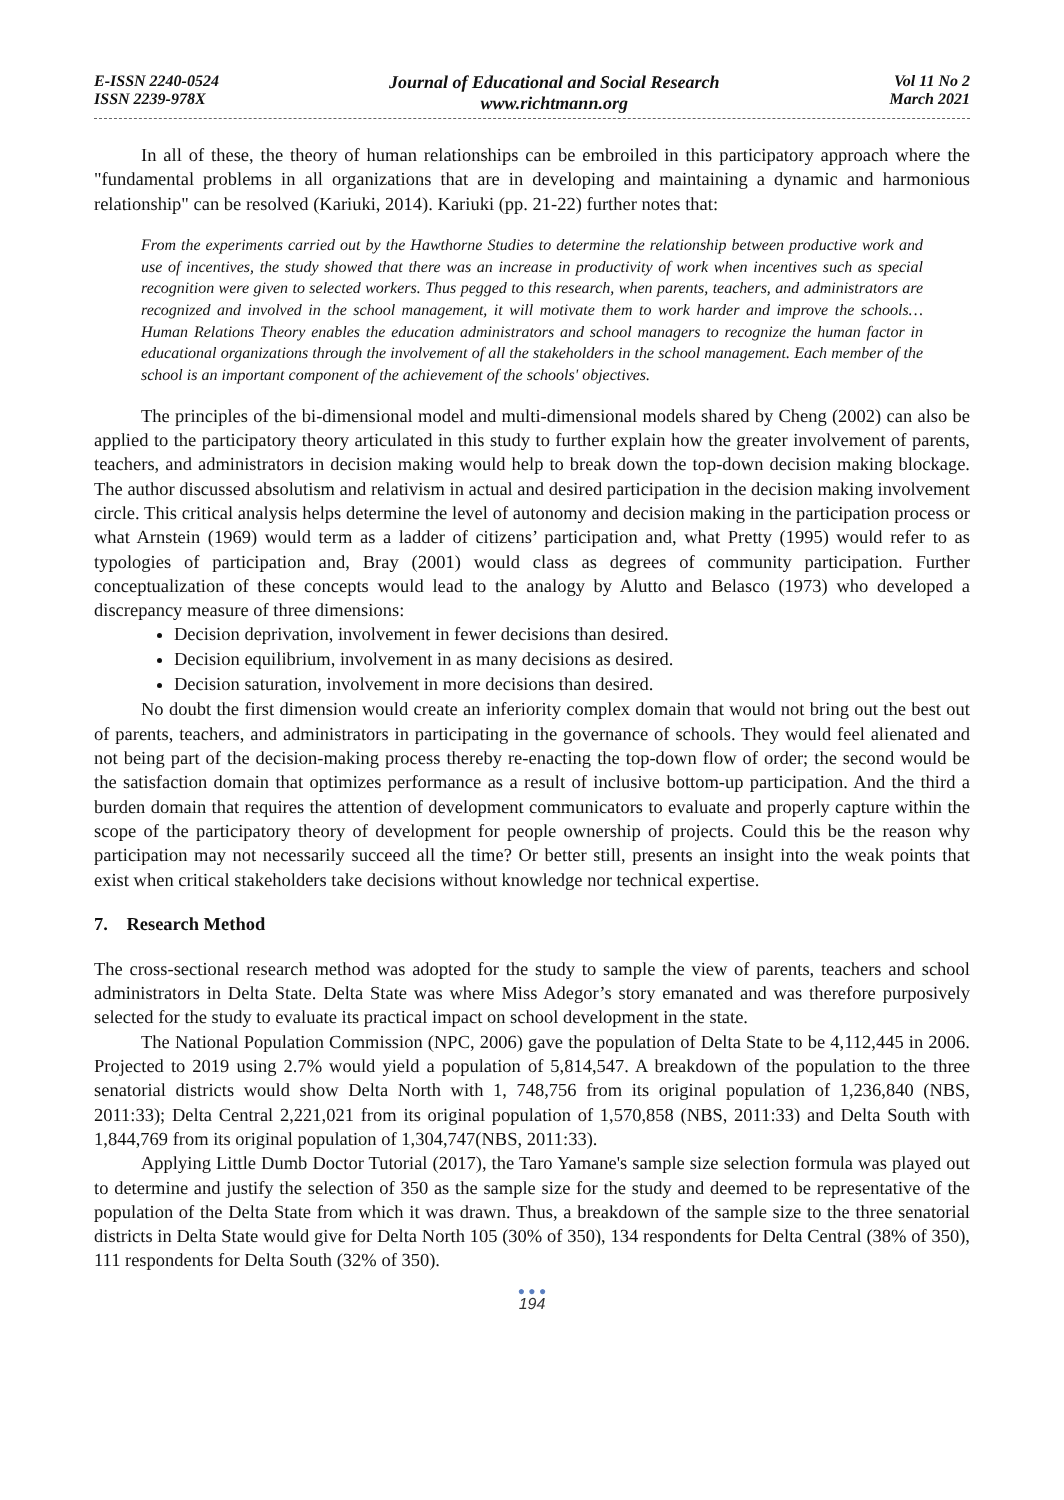E-ISSN 2240-0524
ISSN 2239-978X
Journal of Educational and Social Research
www.richtmann.org
Vol 11 No 2
March 2021
In all of these, the theory of human relationships can be embroiled in this participatory approach where the "fundamental problems in all organizations that are in developing and maintaining a dynamic and harmonious relationship" can be resolved (Kariuki, 2014). Kariuki (pp. 21-22) further notes that:
From the experiments carried out by the Hawthorne Studies to determine the relationship between productive work and use of incentives, the study showed that there was an increase in productivity of work when incentives such as special recognition were given to selected workers. Thus pegged to this research, when parents, teachers, and administrators are recognized and involved in the school management, it will motivate them to work harder and improve the schools… Human Relations Theory enables the education administrators and school managers to recognize the human factor in educational organizations through the involvement of all the stakeholders in the school management. Each member of the school is an important component of the achievement of the schools' objectives.
The principles of the bi-dimensional model and multi-dimensional models shared by Cheng (2002) can also be applied to the participatory theory articulated in this study to further explain how the greater involvement of parents, teachers, and administrators in decision making would help to break down the top-down decision making blockage. The author discussed absolutism and relativism in actual and desired participation in the decision making involvement circle. This critical analysis helps determine the level of autonomy and decision making in the participation process or what Arnstein (1969) would term as a ladder of citizens’ participation and, what Pretty (1995) would refer to as typologies of participation and, Bray (2001) would class as degrees of community participation. Further conceptualization of these concepts would lead to the analogy by Alutto and Belasco (1973) who developed a discrepancy measure of three dimensions:
Decision deprivation, involvement in fewer decisions than desired.
Decision equilibrium, involvement in as many decisions as desired.
Decision saturation, involvement in more decisions than desired.
No doubt the first dimension would create an inferiority complex domain that would not bring out the best out of parents, teachers, and administrators in participating in the governance of schools. They would feel alienated and not being part of the decision-making process thereby re-enacting the top-down flow of order; the second would be the satisfaction domain that optimizes performance as a result of inclusive bottom-up participation. And the third a burden domain that requires the attention of development communicators to evaluate and properly capture within the scope of the participatory theory of development for people ownership of projects. Could this be the reason why participation may not necessarily succeed all the time? Or better still, presents an insight into the weak points that exist when critical stakeholders take decisions without knowledge nor technical expertise.
7. Research Method
The cross-sectional research method was adopted for the study to sample the view of parents, teachers and school administrators in Delta State. Delta State was where Miss Adegor’s story emanated and was therefore purposively selected for the study to evaluate its practical impact on school development in the state.
The National Population Commission (NPC, 2006) gave the population of Delta State to be 4,112,445 in 2006. Projected to 2019 using 2.7% would yield a population of 5,814,547. A breakdown of the population to the three senatorial districts would show Delta North with 1, 748,756 from its original population of 1,236,840 (NBS, 2011:33); Delta Central 2,221,021 from its original population of 1,570,858 (NBS, 2011:33) and Delta South with 1,844,769 from its original population of 1,304,747(NBS, 2011:33).
Applying Little Dumb Doctor Tutorial (2017), the Taro Yamane's sample size selection formula was played out to determine and justify the selection of 350 as the sample size for the study and deemed to be representative of the population of the Delta State from which it was drawn. Thus, a breakdown of the sample size to the three senatorial districts in Delta State would give for Delta North 105 (30% of 350), 134 respondents for Delta Central (38% of 350), 111 respondents for Delta South (32% of 350).
● ● ●
194